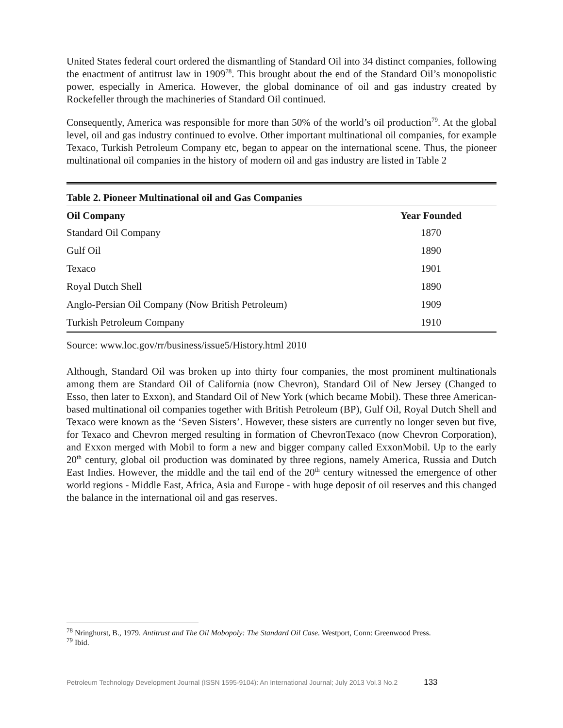United States federal court ordered the dismantling of Standard Oil into 34 distinct companies, following the enactment of antitrust law in 1909<sup>78</sup>. This brought about the end of the Standard Oil’s monopolistic power, especially in America. However, the global dominance of oil and gas industry created by Rockefeller through the machineries of Standard Oil continued.
Consequently, America was responsible for more than 50% of the world’s oil production<sup>79</sup>. At the global level, oil and gas industry continued to evolve. Other important multinational oil companies, for example Texaco, Turkish Petroleum Company etc, began to appear on the international scene. Thus, the pioneer multinational oil companies in the history of modern oil and gas industry are listed in Table 2
| Table 2. Pioneer Multinational oil and Gas Companies | |
| Oil Company | Year Founded |
| Standard Oil Company | 1870 |
| Gulf Oil | 1890 |
| Texaco | 1901 |
| Royal Dutch Shell | 1890 |
| Anglo-Persian Oil Company (Now British Petroleum) | 1909 |
| Turkish Petroleum Company | 1910 |
Source: www.loc.gov/rr/business/issue5/History.html 2010
Although, Standard Oil was broken up into thirty four companies, the most prominent multinationals among them are Standard Oil of California (now Chevron), Standard Oil of New Jersey (Changed to Esso, then later to Exxon), and Standard Oil of New York (which became Mobil). These three American-based multinational oil companies together with British Petroleum (BP), Gulf Oil, Royal Dutch Shell and Texaco were known as the ‘Seven Sisters’. However, these sisters are currently no longer seven but five, for Texaco and Chevron merged resulting in formation of ChevronTexaco (now Chevron Corporation), and Exxon merged with Mobil to form a new and bigger company called ExxonMobil. Up to the early 20<sup>th</sup> century, global oil production was dominated by three regions, namely America, Russia and Dutch East Indies. However, the middle and the tail end of the 20<sup>th</sup> century witnessed the emergence of other world regions - Middle East, Africa, Asia and Europe - with huge deposit of oil reserves and this changed the balance in the international oil and gas reserves.
<sup>78</sup> Nringhurst, B., 1979. Antitrust and The Oil Mobopoly: The Standard Oil Case. Westport, Conn: Greenwood Press.
<sup>79</sup> Ibid.
Petroleum Technology Development Journal (ISSN 1595-9104): An International Journal; July 2013 Vol.3 No.2 133